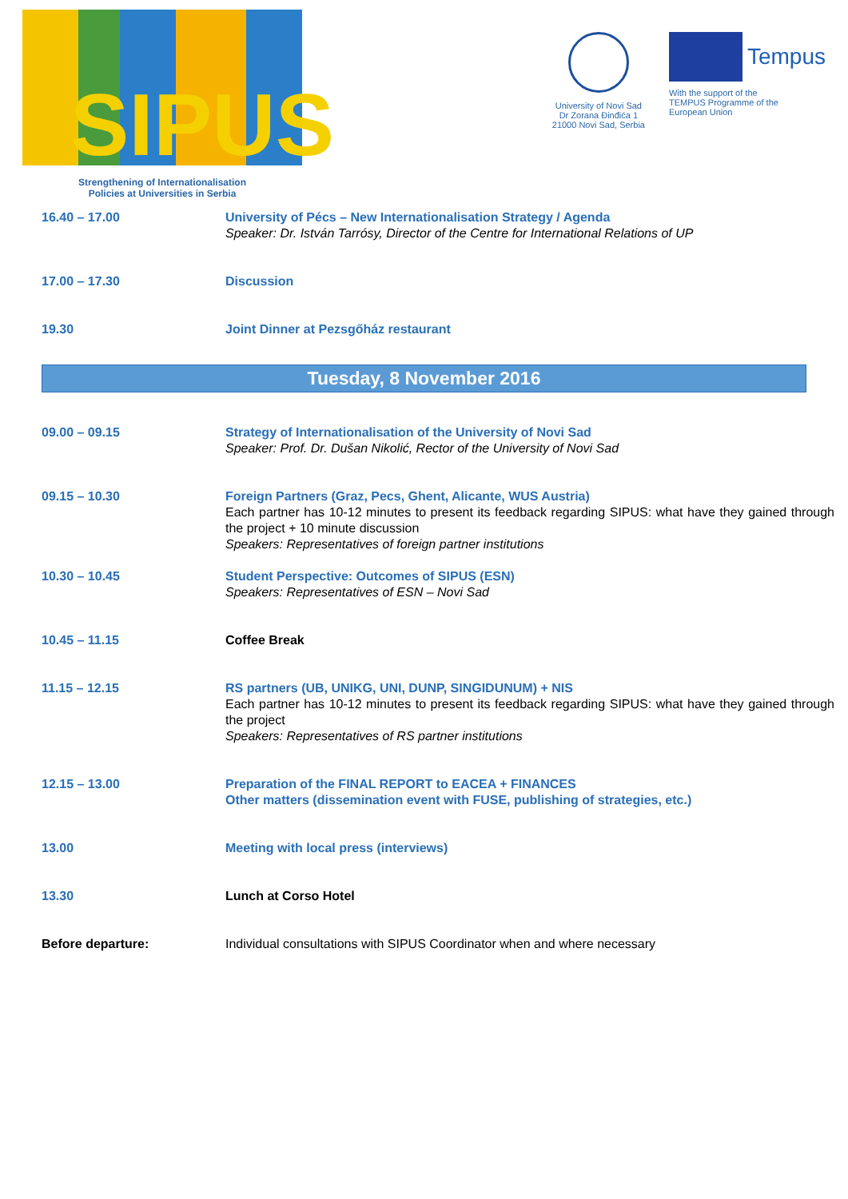SIPUS
Strengthening of Internationalisation
Policies at Universities in Serbia
University of Novi Sad
Dr Zorana Đinđića 1
21000 Novi Sad, Serbia
Tempus
With the support of the
TEMPUS Programme of the
European Union
| 16.40 – 17.00 | University of Pécs – New Internationalisation Strategy / Agenda Speaker: Dr. István Tarrósy, Director of the Centre for International Relations of UP |
| 17.00 – 17.30 | Discussion |
| 19.30 | Joint Dinner at Pezsgőház restaurant |
Tuesday, 8 November 2016
| 09.00 – 09.15 | Strategy of Internationalisation of the University of Novi Sad Speaker: Prof. Dr. Dušan Nikolić, Rector of the University of Novi Sad |
| 09.15 – 10.30 | Foreign Partners (Graz, Pecs, Ghent, Alicante, WUS Austria) Each partner has 10-12 minutes to present its feedback regarding SIPUS: what have they gained through the project + 10 minute discussion Speakers: Representatives of foreign partner institutions |
| 10.30 – 10.45 | Student Perspective: Outcomes of SIPUS (ESN) Speakers: Representatives of ESN – Novi Sad |
| 10.45 – 11.15 | Coffee Break |
| 11.15 – 12.15 | RS partners (UB, UNIKG, UNI, DUNP, SINGIDUNUM) + NIS Each partner has 10-12 minutes to present its feedback regarding SIPUS: what have they gained through the project Speakers: Representatives of RS partner institutions |
| 12.15 – 13.00 | Preparation of the FINAL REPORT to EACEA + FINANCES Other matters (dissemination event with FUSE, publishing of strategies, etc.) |
| 13.00 | Meeting with local press (interviews) |
| 13.30 | Lunch at Corso Hotel |
| Before departure: | Individual consultations with SIPUS Coordinator when and where necessary |